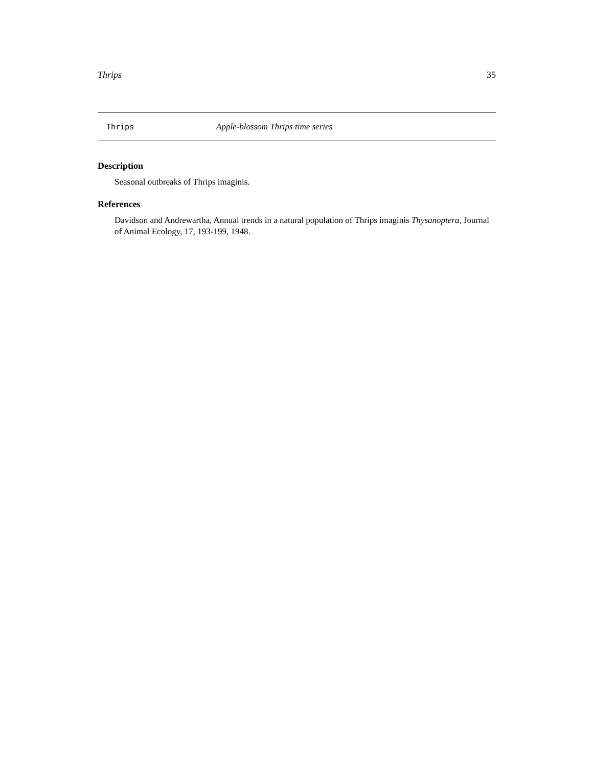Thrips 35
Thrips Apple-blossom Thrips time series
Description
Seasonal outbreaks of Thrips imaginis.
References
Davidson and Andrewartha, Annual trends in a natural population of Thrips imaginis Thysanoptera, Journal of Animal Ecology, 17, 193-199, 1948.